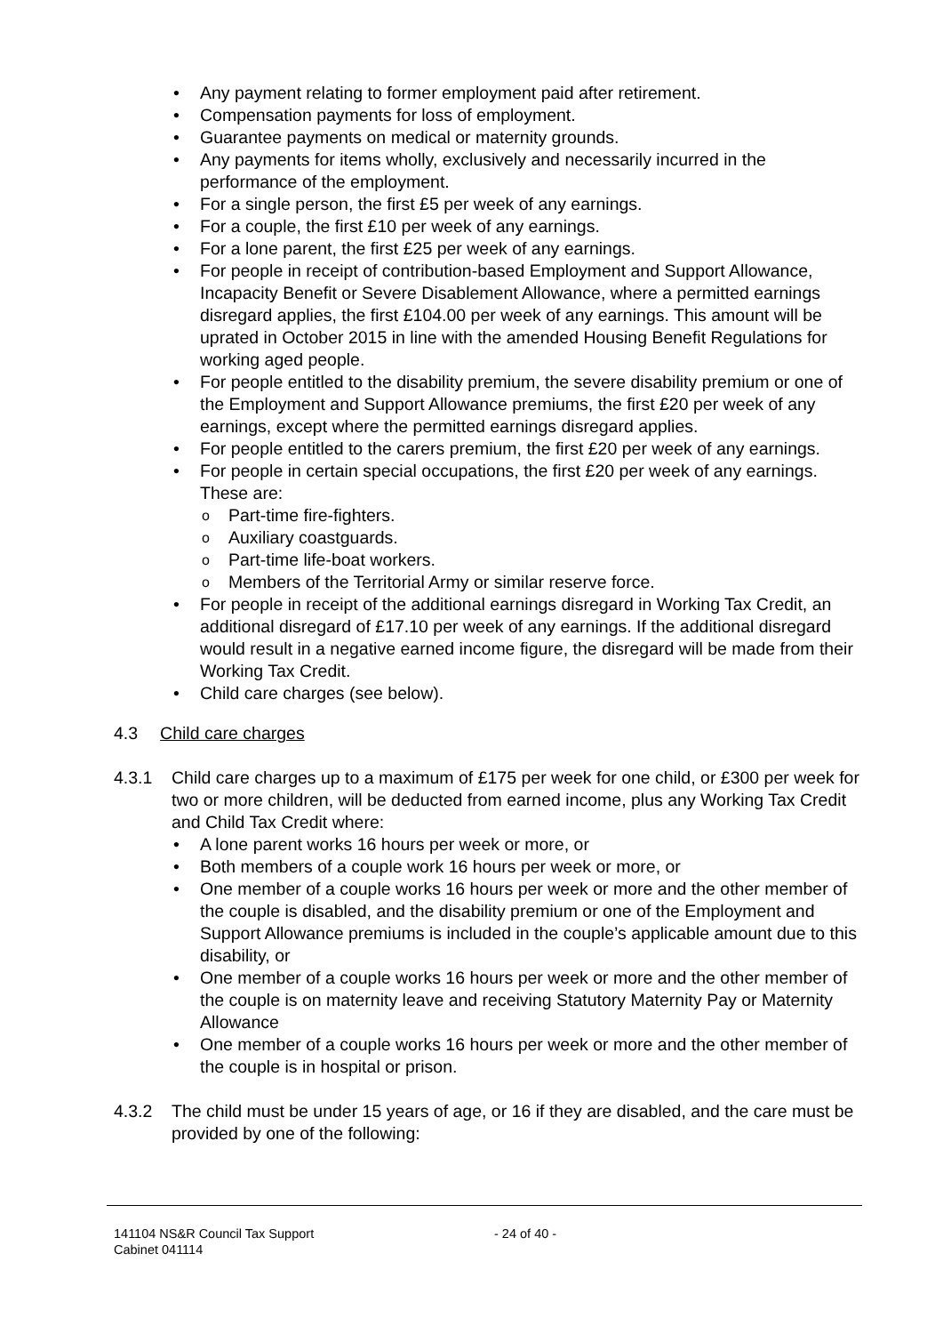• Any payment relating to former employment paid after retirement.
• Compensation payments for loss of employment.
• Guarantee payments on medical or maternity grounds.
• Any payments for items wholly, exclusively and necessarily incurred in the performance of the employment.
• For a single person, the first £5 per week of any earnings.
• For a couple, the first £10 per week of any earnings.
• For a lone parent, the first £25 per week of any earnings.
• For people in receipt of contribution-based Employment and Support Allowance, Incapacity Benefit or Severe Disablement Allowance, where a permitted earnings disregard applies, the first £104.00 per week of any earnings. This amount will be uprated in October 2015 in line with the amended Housing Benefit Regulations for working aged people.
• For people entitled to the disability premium, the severe disability premium or one of the Employment and Support Allowance premiums, the first £20 per week of any earnings, except where the permitted earnings disregard applies.
• For people entitled to the carers premium, the first £20 per week of any earnings.
• For people in certain special occupations, the first £20 per week of any earnings. These are:
o Part-time fire-fighters.
o Auxiliary coastguards.
o Part-time life-boat workers.
o Members of the Territorial Army or similar reserve force.
• For people in receipt of the additional earnings disregard in Working Tax Credit, an additional disregard of £17.10 per week of any earnings. If the additional disregard would result in a negative earned income figure, the disregard will be made from their Working Tax Credit.
• Child care charges (see below).
4.3 Child care charges
4.3.1 Child care charges up to a maximum of £175 per week for one child, or £300 per week for two or more children, will be deducted from earned income, plus any Working Tax Credit and Child Tax Credit where:
• A lone parent works 16 hours per week or more, or
• Both members of a couple work 16 hours per week or more, or
• One member of a couple works 16 hours per week or more and the other member of the couple is disabled, and the disability premium or one of the Employment and Support Allowance premiums is included in the couple’s applicable amount due to this disability, or
• One member of a couple works 16 hours per week or more and the other member of the couple is on maternity leave and receiving Statutory Maternity Pay or Maternity Allowance
• One member of a couple works 16 hours per week or more and the other member of the couple is in hospital or prison.
4.3.2 The child must be under 15 years of age, or 16 if they are disabled, and the care must be provided by one of the following:
141104 NS&R Council Tax Support
Cabinet 041114
- 24 of 40 -